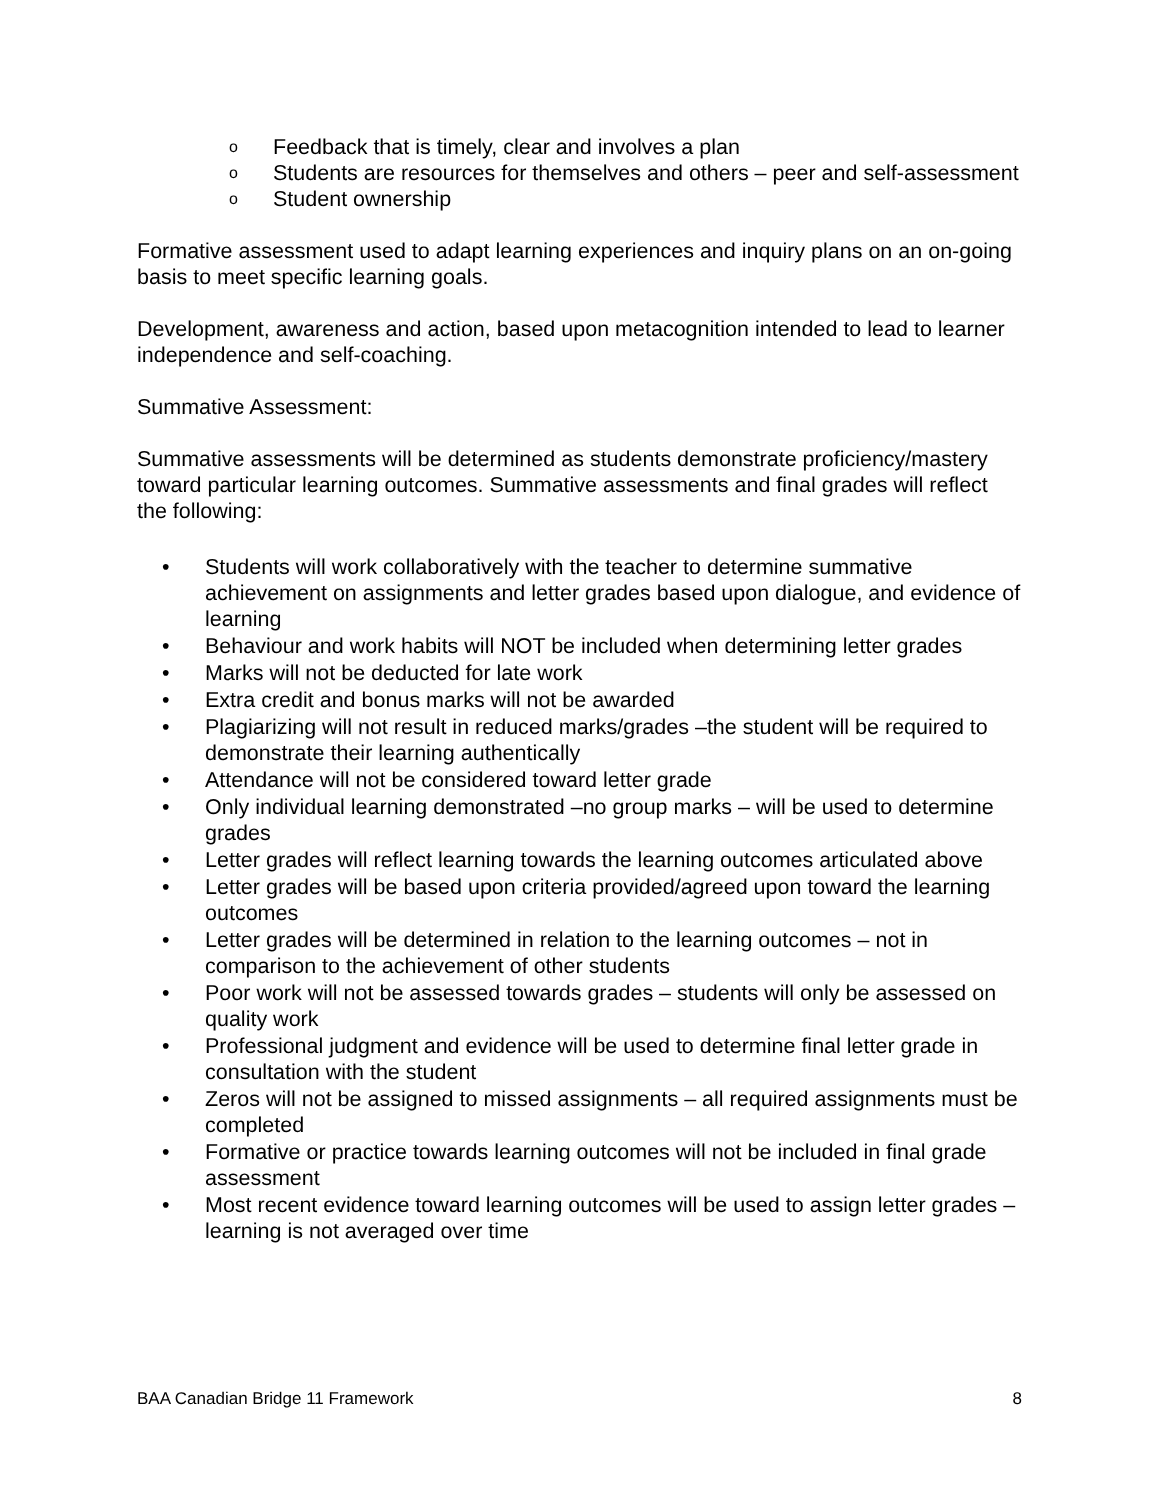o Feedback that is timely, clear and involves a plan
o Students are resources for themselves and others – peer and self-assessment
o Student ownership
Formative assessment used to adapt learning experiences and inquiry plans on an on-going basis to meet specific learning goals.
Development, awareness and action, based upon metacognition intended to lead to learner independence and self-coaching.
Summative Assessment:
Summative assessments will be determined as students demonstrate proficiency/mastery toward particular learning outcomes. Summative assessments and final grades will reflect the following:
• Students will work collaboratively with the teacher to determine summative achievement on assignments and letter grades based upon dialogue, and evidence of learning
• Behaviour and work habits will NOT be included when determining letter grades
• Marks will not be deducted for late work
• Extra credit and bonus marks will not be awarded
• Plagiarizing will not result in reduced marks/grades –the student will be required to demonstrate their learning authentically
• Attendance will not be considered toward letter grade
• Only individual learning demonstrated –no group marks – will be used to determine grades
• Letter grades will reflect learning towards the learning outcomes articulated above
• Letter grades will be based upon criteria provided/agreed upon toward the learning outcomes
• Letter grades will be determined in relation to the learning outcomes – not in comparison to the achievement of other students
• Poor work will not be assessed towards grades – students will only be assessed on quality work
• Professional judgment and evidence will be used to determine final letter grade in consultation with the student
• Zeros will not be assigned to missed assignments – all required assignments must be completed
• Formative or practice towards learning outcomes will not be included in final grade assessment
• Most recent evidence toward learning outcomes will be used to assign letter grades – learning is not averaged over time
BAA Canadian Bridge 11 Framework 8